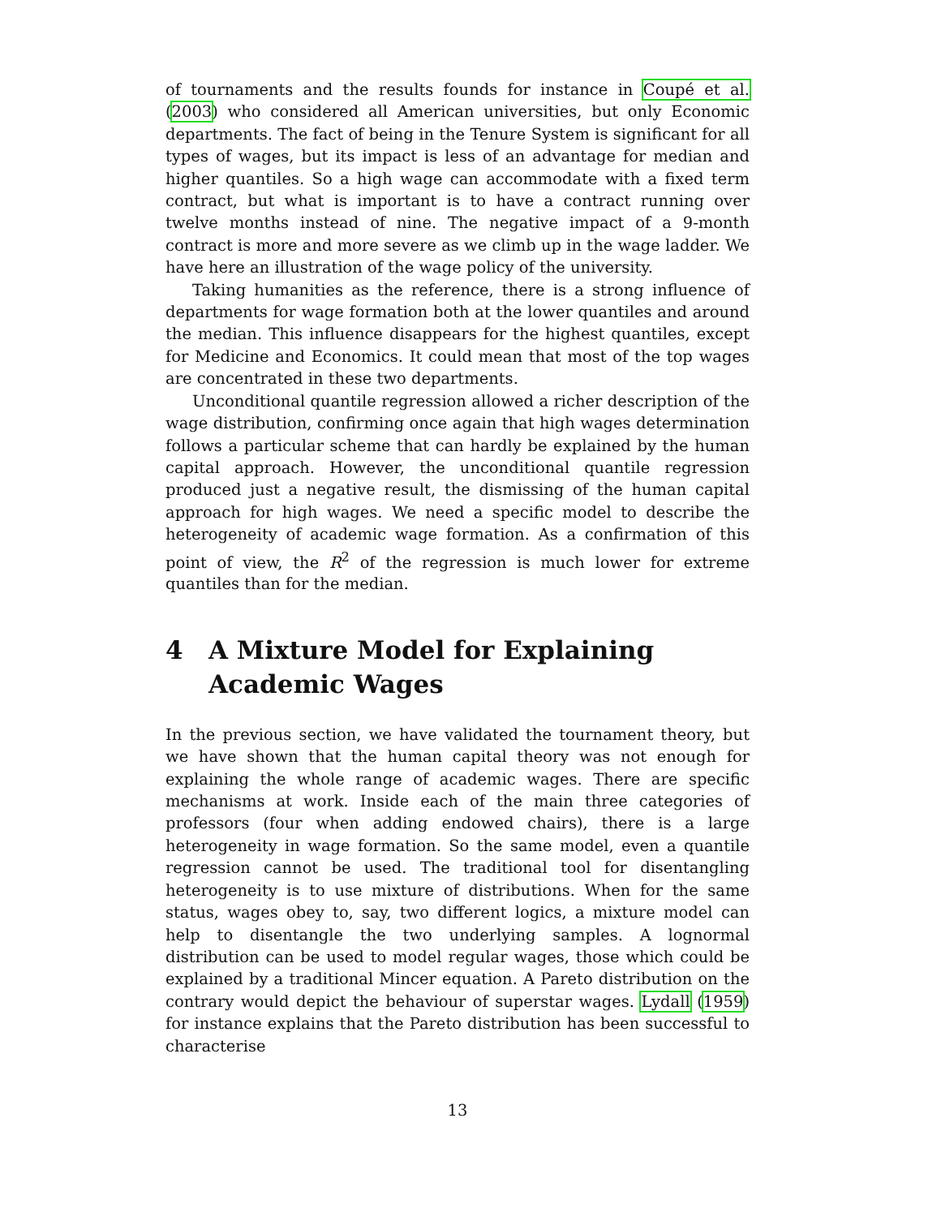of tournaments and the results founds for instance in Coupé et al. (2003) who considered all American universities, but only Economic departments. The fact of being in the Tenure System is significant for all types of wages, but its impact is less of an advantage for median and higher quantiles. So a high wage can accommodate with a fixed term contract, but what is important is to have a contract running over twelve months instead of nine. The negative impact of a 9-month contract is more and more severe as we climb up in the wage ladder. We have here an illustration of the wage policy of the university.
Taking humanities as the reference, there is a strong influence of departments for wage formation both at the lower quantiles and around the median. This influence disappears for the highest quantiles, except for Medicine and Economics. It could mean that most of the top wages are concentrated in these two departments.
Unconditional quantile regression allowed a richer description of the wage distribution, confirming once again that high wages determination follows a particular scheme that can hardly be explained by the human capital approach. However, the unconditional quantile regression produced just a negative result, the dismissing of the human capital approach for high wages. We need a specific model to describe the heterogeneity of academic wage formation. As a confirmation of this point of view, the R<sup>2</sup> of the regression is much lower for extreme quantiles than for the median.
4 A Mixture Model for Explaining Academic Wages
In the previous section, we have validated the tournament theory, but we have shown that the human capital theory was not enough for explaining the whole range of academic wages. There are specific mechanisms at work. Inside each of the main three categories of professors (four when adding endowed chairs), there is a large heterogeneity in wage formation. So the same model, even a quantile regression cannot be used. The traditional tool for disentangling heterogeneity is to use mixture of distributions. When for the same status, wages obey to, say, two different logics, a mixture model can help to disentangle the two underlying samples. A lognormal distribution can be used to model regular wages, those which could be explained by a traditional Mincer equation. A Pareto distribution on the contrary would depict the behaviour of superstar wages. Lydall (1959) for instance explains that the Pareto distribution has been successful to characterise
13